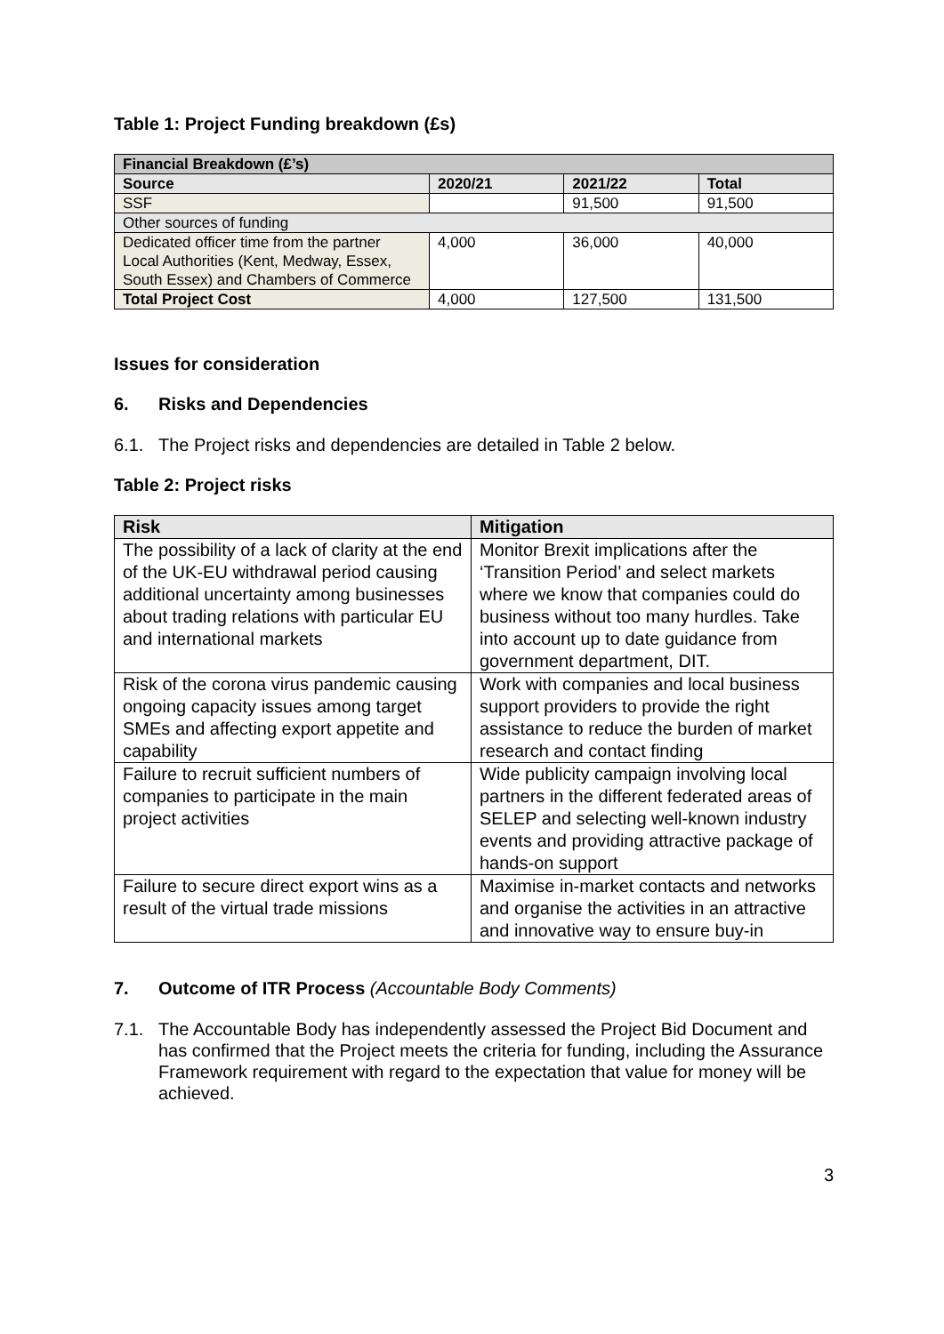Table 1: Project Funding breakdown (£s)
| Financial Breakdown (£’s) | | | |
| --- | --- | --- | --- |
| Source | 2020/21 | 2021/22 | Total |
| SSF | | 91,500 | 91,500 |
| Other sources of funding | | | |
| Dedicated officer time from the partner Local Authorities (Kent, Medway, Essex, South Essex) and Chambers of Commerce | 4,000 | 36,000 | 40,000 |
| Total Project Cost | 4,000 | 127,500 | 131,500 |
Issues for consideration
6. Risks and Dependencies
6.1. The Project risks and dependencies are detailed in Table 2 below.
Table 2: Project risks
| Risk | Mitigation |
| --- | --- |
| The possibility of a lack of clarity at the end of the UK-EU withdrawal period causing additional uncertainty among businesses about trading relations with particular EU and international markets | Monitor Brexit implications after the ‘Transition Period’ and select markets where we know that companies could do business without too many hurdles. Take into account up to date guidance from government department, DIT. |
| Risk of the corona virus pandemic causing ongoing capacity issues among target SMEs and affecting export appetite and capability | Work with companies and local business support providers to provide the right assistance to reduce the burden of market research and contact finding |
| Failure to recruit sufficient numbers of companies to participate in the main project activities | Wide publicity campaign involving local partners in the different federated areas of SELEP and selecting well-known industry events and providing attractive package of hands-on support |
| Failure to secure direct export wins as a result of the virtual trade missions | Maximise in-market contacts and networks and organise the activities in an attractive and innovative way to ensure buy-in |
7. Outcome of ITR Process (Accountable Body Comments)
7.1. The Accountable Body has independently assessed the Project Bid Document and has confirmed that the Project meets the criteria for funding, including the Assurance Framework requirement with regard to the expectation that value for money will be achieved.
3